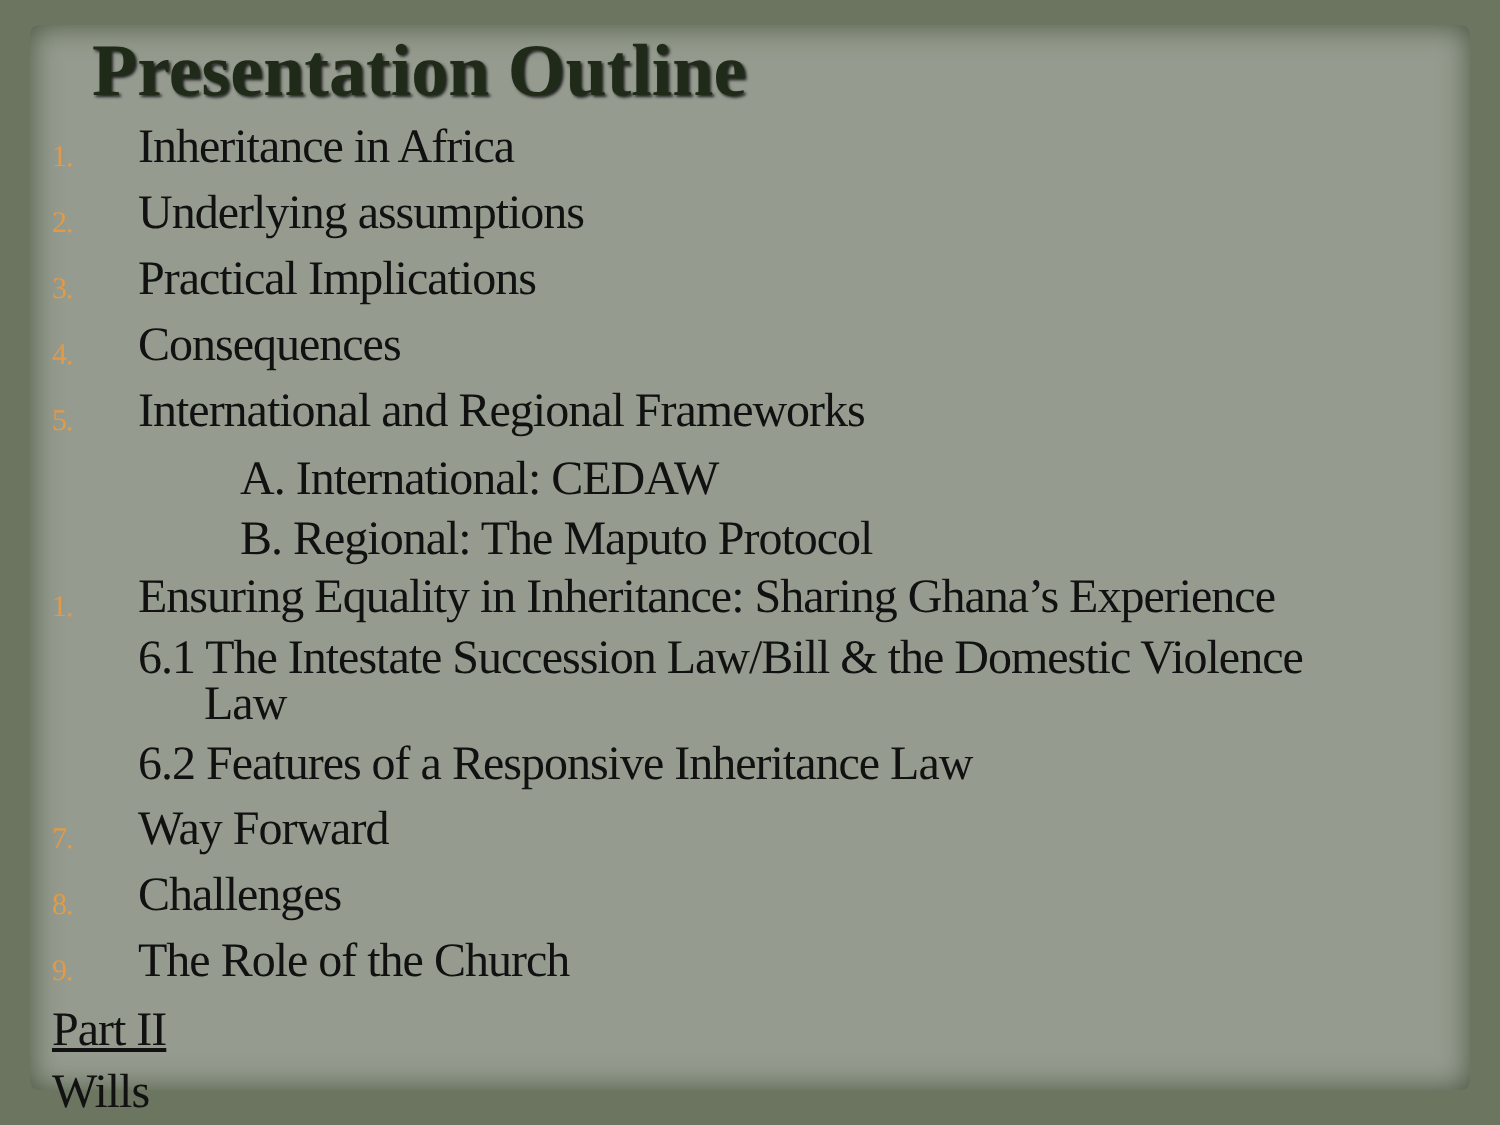Presentation Outline
1. Inheritance in Africa
2. Underlying assumptions
3. Practical Implications
4. Consequences
5. International and Regional Frameworks
A. International: CEDAW
B. Regional: The Maputo Protocol
1. Ensuring Equality in Inheritance: Sharing Ghana’s Experience
6.1 The Intestate Succession Law/Bill & the Domestic Violence
Law
6.2 Features of a Responsive Inheritance Law
7. Way Forward
8. Challenges
9. The Role of the Church
Part II
Wills